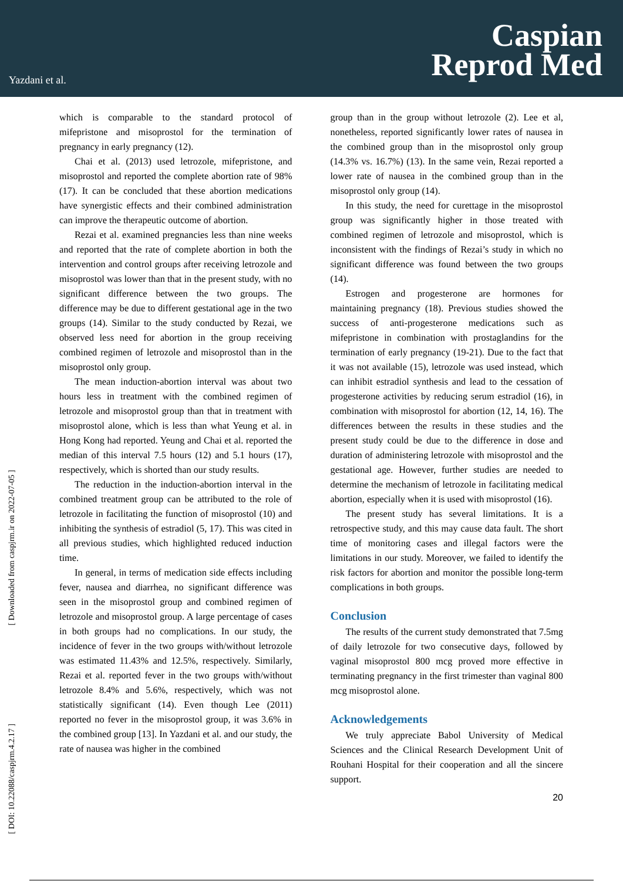Yazdani et al.
Caspian
Reprod Med
[ Downloaded from caspjrm.ir on 2022-07-05 ]
[ DOI: 10.22088/caspjrm.4.2.17 ]
which is comparable to the standard protocol of mifepristone and misoprostol for the termination of pregnancy in early pregnancy (12).
Chai et al. (2013) used letrozole, mifepristone, and misoprostol and reported the complete abortion rate of 98% (17). It can be concluded that these abortion medications have synergistic effects and their combined administration can improve the therapeutic outcome of abortion.
Rezai et al. examined pregnancies less than nine weeks and reported that the rate of complete abortion in both the intervention and control groups after receiving letrozole and misoprostol was lower than that in the present study, with no significant difference between the two groups. The difference may be due to different gestational age in the two groups (14). Similar to the study conducted by Rezai, we observed less need for abortion in the group receiving combined regimen of letrozole and misoprostol than in the misoprostol only group.
The mean induction-abortion interval was about two hours less in treatment with the combined regimen of letrozole and misoprostol group than that in treatment with misoprostol alone, which is less than what Yeung et al. in Hong Kong had reported. Yeung and Chai et al. reported the median of this interval 7.5 hours (12) and 5.1 hours (17), respectively, which is shorted than our study results.
The reduction in the induction-abortion interval in the combined treatment group can be attributed to the role of letrozole in facilitating the function of misoprostol (10) and inhibiting the synthesis of estradiol (5, 17). This was cited in all previous studies, which highlighted reduced induction time.
In general, in terms of medication side effects including fever, nausea and diarrhea, no significant difference was seen in the misoprostol group and combined regimen of letrozole and misoprostol group. A large percentage of cases in both groups had no complications. In our study, the incidence of fever in the two groups with/without letrozole was estimated 11.43% and 12.5%, respectively. Similarly, Rezai et al. reported fever in the two groups with/without letrozole 8.4% and 5.6%, respectively, which was not statistically significant (14). Even though Lee (2011) reported no fever in the misoprostol group, it was 3.6% in the combined group [13]. In Yazdani et al. and our study, the rate of nausea was higher in the combined
group than in the group without letrozole (2). Lee et al, nonetheless, reported significantly lower rates of nausea in the combined group than in the misoprostol only group (14.3% vs. 16.7%) (13). In the same vein, Rezai reported a lower rate of nausea in the combined group than in the misoprostol only group (14).
In this study, the need for curettage in the misoprostol group was significantly higher in those treated with combined regimen of letrozole and misoprostol, which is inconsistent with the findings of Rezai’s study in which no significant difference was found between the two groups (14).
Estrogen and progesterone are hormones for maintaining pregnancy (18). Previous studies showed the success of anti-progesterone medications such as mifepristone in combination with prostaglandins for the termination of early pregnancy (19-21). Due to the fact that it was not available (15), letrozole was used instead, which can inhibit estradiol synthesis and lead to the cessation of progesterone activities by reducing serum estradiol (16), in combination with misoprostol for abortion (12, 14, 16). The differences between the results in these studies and the present study could be due to the difference in dose and duration of administering letrozole with misoprostol and the gestational age. However, further studies are needed to determine the mechanism of letrozole in facilitating medical abortion, especially when it is used with misoprostol (16).
The present study has several limitations. It is a retrospective study, and this may cause data fault. The short time of monitoring cases and illegal factors were the limitations in our study. Moreover, we failed to identify the risk factors for abortion and monitor the possible long-term complications in both groups.
Conclusion
The results of the current study demonstrated that 7.5mg of daily letrozole for two consecutive days, followed by vaginal misoprostol 800 mcg proved more effective in terminating pregnancy in the first trimester than vaginal 800 mcg misoprostol alone.
Acknowledgements
We truly appreciate Babol University of Medical Sciences and the Clinical Research Development Unit of Rouhani Hospital for their cooperation and all the sincere support.
20